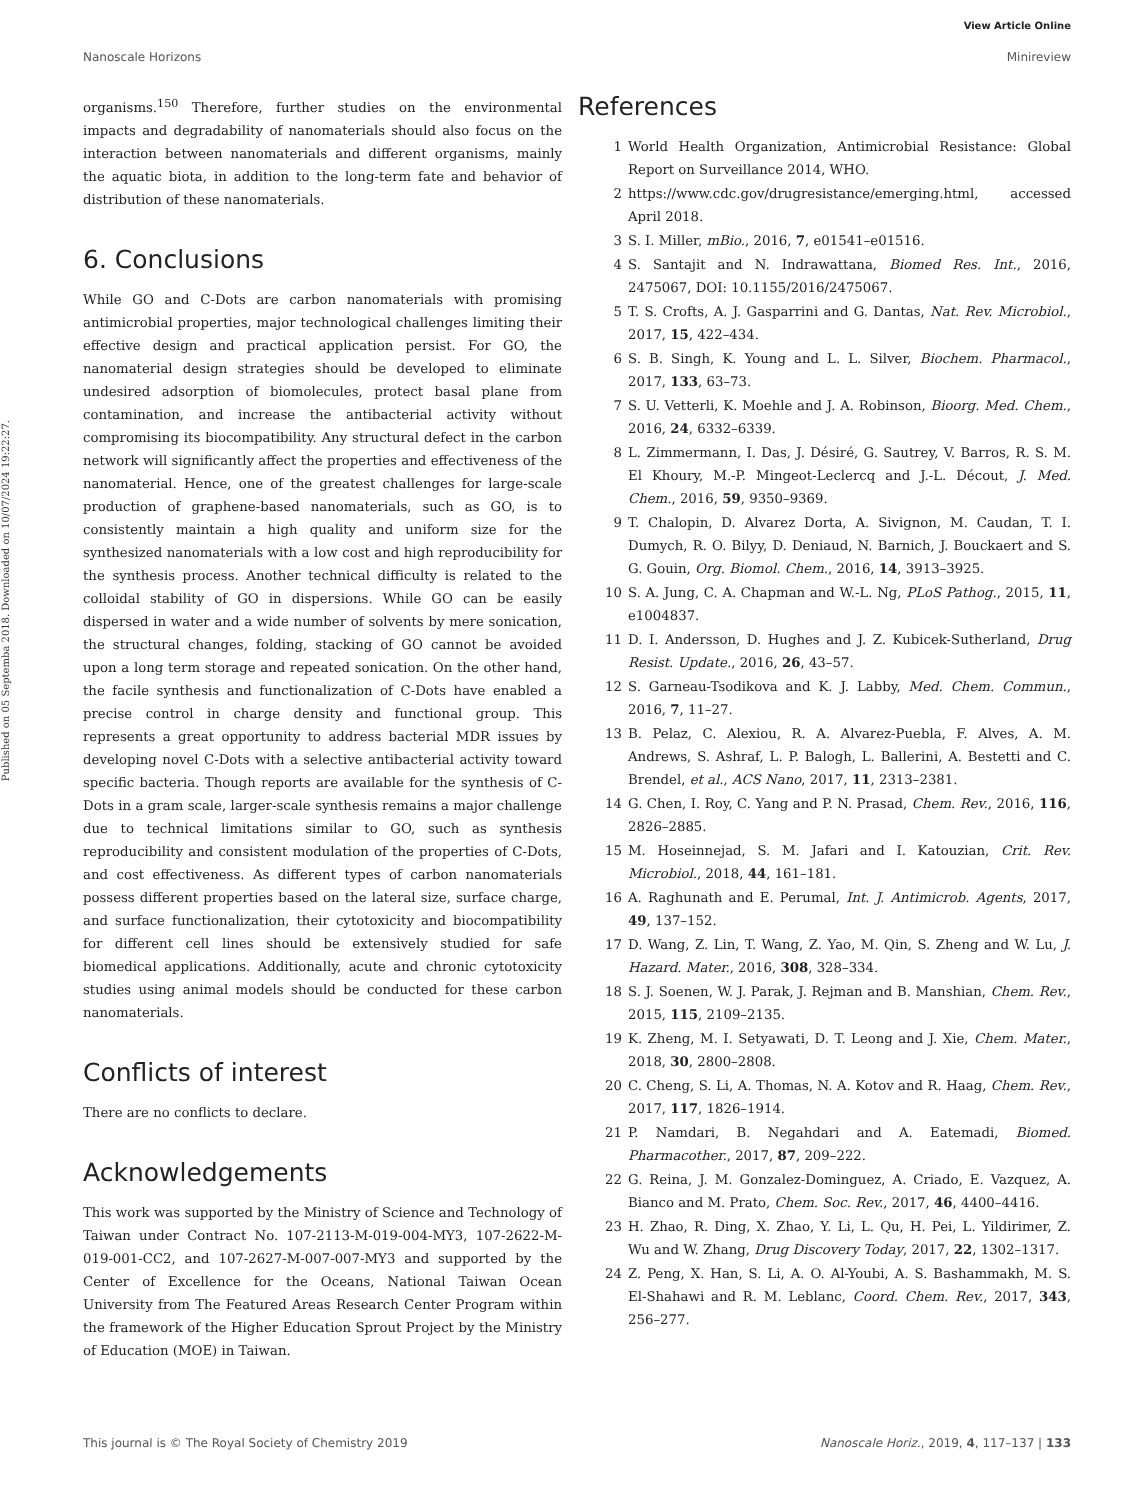View Article Online
Nanoscale Horizons Minireview
Published on 05 Septemba 2018. Downloaded on 10/07/2024 19:22:27.
organisms.<sup>150</sup> Therefore, further studies on the environmental impacts and degradability of nanomaterials should also focus on the interaction between nanomaterials and different organisms, mainly the aquatic biota, in addition to the long-term fate and behavior of distribution of these nanomaterials.
6. Conclusions
While GO and C-Dots are carbon nanomaterials with promising antimicrobial properties, major technological challenges limiting their effective design and practical application persist. For GO, the nanomaterial design strategies should be developed to eliminate undesired adsorption of biomolecules, protect basal plane from contamination, and increase the antibacterial activity without compromising its biocompatibility. Any structural defect in the carbon network will significantly affect the properties and effectiveness of the nanomaterial. Hence, one of the greatest challenges for large-scale production of graphene-based nanomaterials, such as GO, is to consistently maintain a high quality and uniform size for the synthesized nanomaterials with a low cost and high reproducibility for the synthesis process. Another technical difficulty is related to the colloidal stability of GO in dispersions. While GO can be easily dispersed in water and a wide number of solvents by mere sonication, the structural changes, folding, stacking of GO cannot be avoided upon a long term storage and repeated sonication. On the other hand, the facile synthesis and functionalization of C-Dots have enabled a precise control in charge density and functional group. This represents a great opportunity to address bacterial MDR issues by developing novel C-Dots with a selective antibacterial activity toward specific bacteria. Though reports are available for the synthesis of C-Dots in a gram scale, larger-scale synthesis remains a major challenge due to technical limitations similar to GO, such as synthesis reproducibility and consistent modulation of the properties of C-Dots, and cost effectiveness. As different types of carbon nanomaterials possess different properties based on the lateral size, surface charge, and surface functionalization, their cytotoxicity and biocompatibility for different cell lines should be extensively studied for safe biomedical applications. Additionally, acute and chronic cytotoxicity studies using animal models should be conducted for these carbon nanomaterials.
Conflicts of interest
There are no conflicts to declare.
Acknowledgements
This work was supported by the Ministry of Science and Technology of Taiwan under Contract No. 107-2113-M-019-004-MY3, 107-2622-M-019-001-CC2, and 107-2627-M-007-007-MY3 and supported by the Center of Excellence for the Oceans, National Taiwan Ocean University from The Featured Areas Research Center Program within the framework of the Higher Education Sprout Project by the Ministry of Education (MOE) in Taiwan.
References
1 World Health Organization, Antimicrobial Resistance: Global Report on Surveillance 2014, WHO.
2 https://www.cdc.gov/drugresistance/emerging.html, accessed April 2018.
3 S. I. Miller, mBio., 2016, 7, e01541–e01516.
4 S. Santajit and N. Indrawattana, Biomed Res. Int., 2016, 2475067, DOI: 10.1155/2016/2475067.
5 T. S. Crofts, A. J. Gasparrini and G. Dantas, Nat. Rev. Microbiol., 2017, 15, 422–434.
6 S. B. Singh, K. Young and L. L. Silver, Biochem. Pharmacol., 2017, 133, 63–73.
7 S. U. Vetterli, K. Moehle and J. A. Robinson, Bioorg. Med. Chem., 2016, 24, 6332–6339.
8 L. Zimmermann, I. Das, J. Désiré, G. Sautrey, V. Barros, R. S. M. El Khoury, M.-P. Mingeot-Leclercq and J.-L. Décout, J. Med. Chem., 2016, 59, 9350–9369.
9 T. Chalopin, D. Alvarez Dorta, A. Sivignon, M. Caudan, T. I. Dumych, R. O. Bilyy, D. Deniaud, N. Barnich, J. Bouckaert and S. G. Gouin, Org. Biomol. Chem., 2016, 14, 3913–3925.
10 S. A. Jung, C. A. Chapman and W.-L. Ng, PLoS Pathog., 2015, 11, e1004837.
11 D. I. Andersson, D. Hughes and J. Z. Kubicek-Sutherland, Drug Resist. Update., 2016, 26, 43–57.
12 S. Garneau-Tsodikova and K. J. Labby, Med. Chem. Commun., 2016, 7, 11–27.
13 B. Pelaz, C. Alexiou, R. A. Alvarez-Puebla, F. Alves, A. M. Andrews, S. Ashraf, L. P. Balogh, L. Ballerini, A. Bestetti and C. Brendel, et al., ACS Nano, 2017, 11, 2313–2381.
14 G. Chen, I. Roy, C. Yang and P. N. Prasad, Chem. Rev., 2016, 116, 2826–2885.
15 M. Hoseinnejad, S. M. Jafari and I. Katouzian, Crit. Rev. Microbiol., 2018, 44, 161–181.
16 A. Raghunath and E. Perumal, Int. J. Antimicrob. Agents, 2017, 49, 137–152.
17 D. Wang, Z. Lin, T. Wang, Z. Yao, M. Qin, S. Zheng and W. Lu, J. Hazard. Mater., 2016, 308, 328–334.
18 S. J. Soenen, W. J. Parak, J. Rejman and B. Manshian, Chem. Rev., 2015, 115, 2109–2135.
19 K. Zheng, M. I. Setyawati, D. T. Leong and J. Xie, Chem. Mater., 2018, 30, 2800–2808.
20 C. Cheng, S. Li, A. Thomas, N. A. Kotov and R. Haag, Chem. Rev., 2017, 117, 1826–1914.
21 P. Namdari, B. Negahdari and A. Eatemadi, Biomed. Pharmacother., 2017, 87, 209–222.
22 G. Reina, J. M. Gonzalez-Dominguez, A. Criado, E. Vazquez, A. Bianco and M. Prato, Chem. Soc. Rev., 2017, 46, 4400–4416.
23 H. Zhao, R. Ding, X. Zhao, Y. Li, L. Qu, H. Pei, L. Yildirimer, Z. Wu and W. Zhang, Drug Discovery Today, 2017, 22, 1302–1317.
24 Z. Peng, X. Han, S. Li, A. O. Al-Youbi, A. S. Bashammakh, M. S. El-Shahawi and R. M. Leblanc, Coord. Chem. Rev., 2017, 343, 256–277.
This journal is © The Royal Society of Chemistry 2019 Nanoscale Horiz., 2019, 4, 117–137 | 133